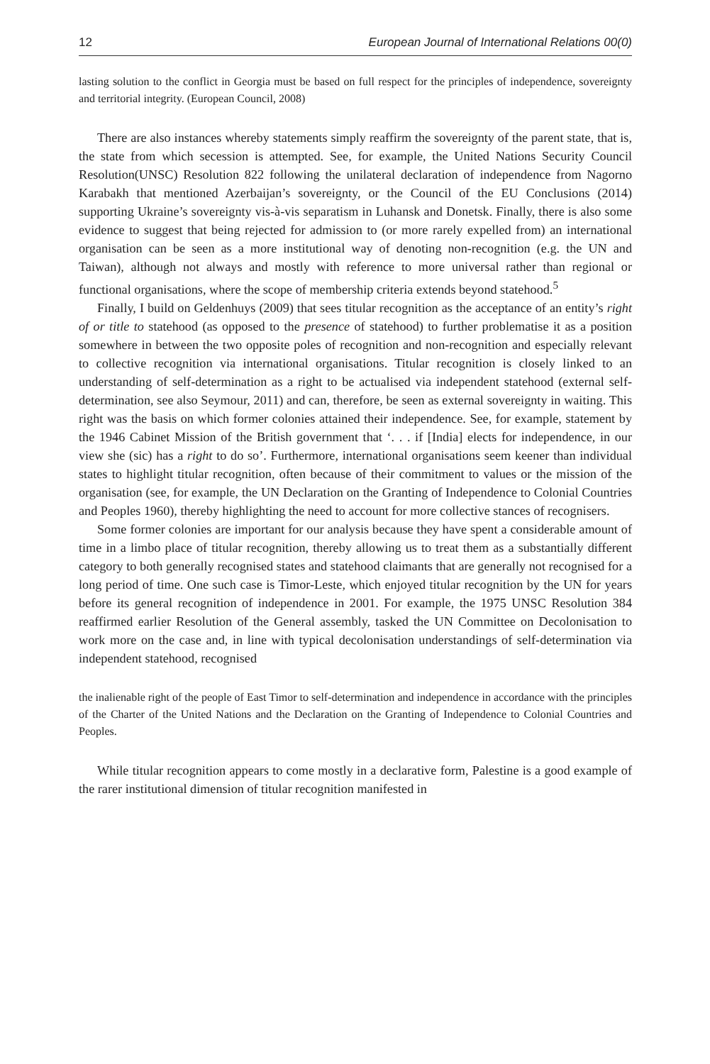12 European Journal of International Relations 00(0)
lasting solution to the conflict in Georgia must be based on full respect for the principles of independence, sovereignty and territorial integrity. (European Council, 2008)
There are also instances whereby statements simply reaffirm the sovereignty of the parent state, that is, the state from which secession is attempted. See, for example, the United Nations Security Council Resolution(UNSC) Resolution 822 following the unilateral declaration of independence from Nagorno Karabakh that mentioned Azerbaijan’s sovereignty, or the Council of the EU Conclusions (2014) supporting Ukraine’s sovereignty vis-à-vis separatism in Luhansk and Donetsk. Finally, there is also some evidence to suggest that being rejected for admission to (or more rarely expelled from) an international organisation can be seen as a more institutional way of denoting non-recognition (e.g. the UN and Taiwan), although not always and mostly with reference to more universal rather than regional or functional organisations, where the scope of membership criteria extends beyond statehood.<sup>5</sup>
Finally, I build on Geldenhuys (2009) that sees titular recognition as the acceptance of an entity’s right of or title to statehood (as opposed to the presence of statehood) to further problematise it as a position somewhere in between the two opposite poles of recognition and non-recognition and especially relevant to collective recognition via international organisations. Titular recognition is closely linked to an understanding of self-determination as a right to be actualised via independent statehood (external self-determination, see also Seymour, 2011) and can, therefore, be seen as external sovereignty in waiting. This right was the basis on which former colonies attained their independence. See, for example, statement by the 1946 Cabinet Mission of the British government that ‘. . . if [India] elects for independence, in our view she (sic) has a right to do so’. Furthermore, international organisations seem keener than individual states to highlight titular recognition, often because of their commitment to values or the mission of the organisation (see, for example, the UN Declaration on the Granting of Independence to Colonial Countries and Peoples 1960), thereby highlighting the need to account for more collective stances of recognisers.
Some former colonies are important for our analysis because they have spent a considerable amount of time in a limbo place of titular recognition, thereby allowing us to treat them as a substantially different category to both generally recognised states and statehood claimants that are generally not recognised for a long period of time. One such case is Timor-Leste, which enjoyed titular recognition by the UN for years before its general recognition of independence in 2001. For example, the 1975 UNSC Resolution 384 reaffirmed earlier Resolution of the General assembly, tasked the UN Committee on Decolonisation to work more on the case and, in line with typical decolonisation understandings of self-determination via independent statehood, recognised
the inalienable right of the people of East Timor to self-determination and independence in accordance with the principles of the Charter of the United Nations and the Declaration on the Granting of Independence to Colonial Countries and Peoples.
While titular recognition appears to come mostly in a declarative form, Palestine is a good example of the rarer institutional dimension of titular recognition manifested in